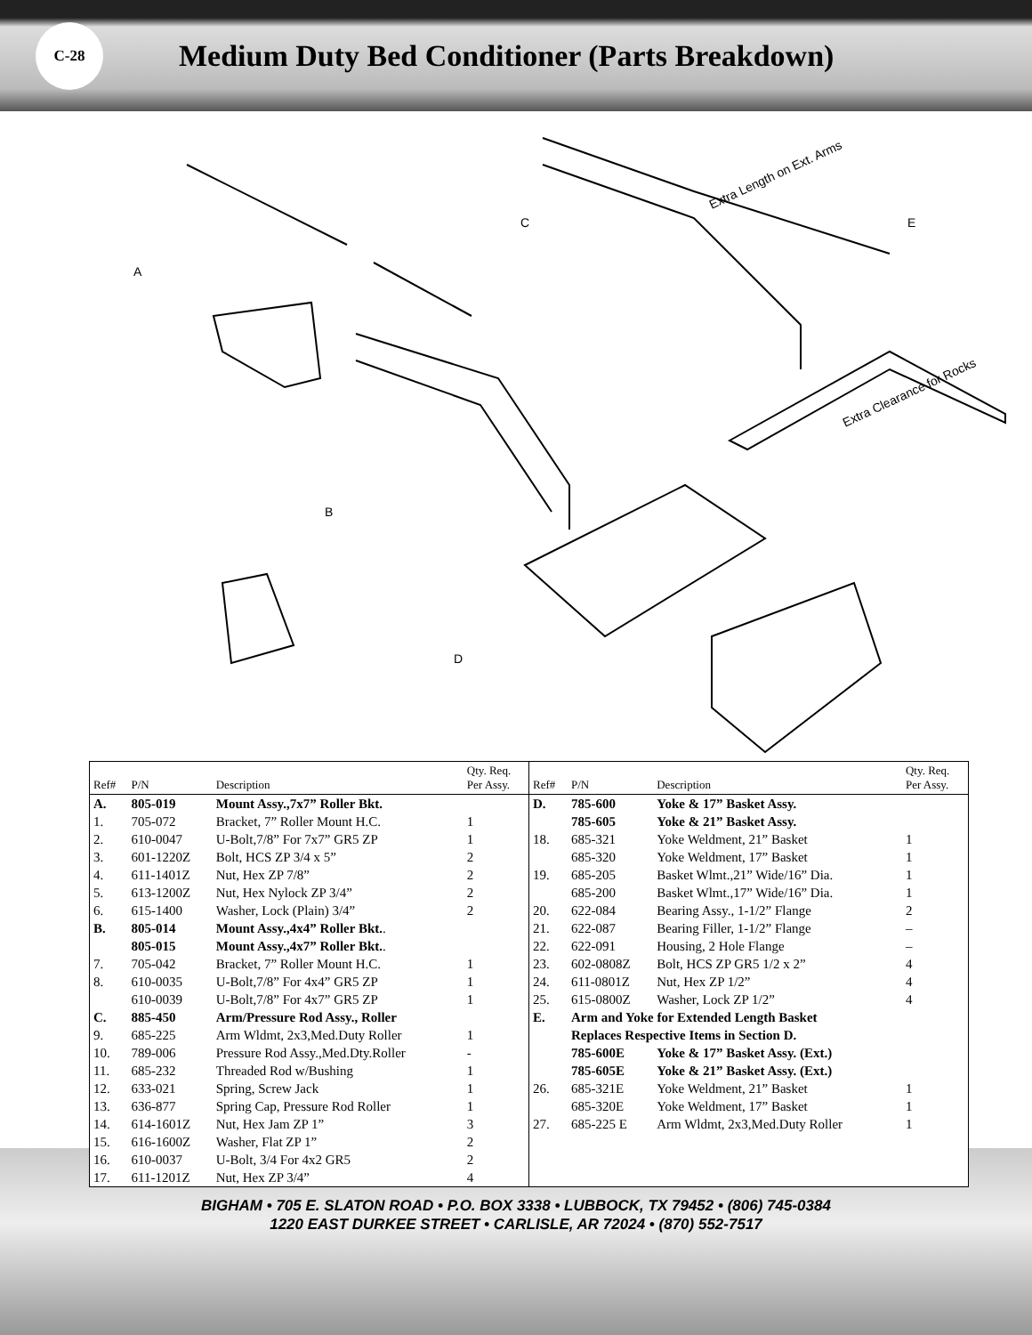C-28
Medium Duty Bed Conditioner (Parts Breakdown)
A
B
C
D
E
Extra Length on Ext. Arms
Extra Clearance for Rocks
| Ref# | P/N | Description | Qty. Req. Per Assy. |
| --- | --- | --- | --- |
| A. | 805-019 | Mount Assy.,7x7” Roller Bkt. | |
| 1. | 705-072 | Bracket, 7” Roller Mount H.C. | 1 |
| 2. | 610-0047 | U-Bolt,7/8” For 7x7” GR5 ZP | 1 |
| 3. | 601-1220Z | Bolt, HCS ZP 3/4 x 5” | 2 |
| 4. | 611-1401Z | Nut, Hex ZP 7/8” | 2 |
| 5. | 613-1200Z | Nut, Hex Nylock ZP 3/4” | 2 |
| 6. | 615-1400 | Washer, Lock (Plain) 3/4” | 2 |
| B. | 805-014 | Mount Assy.,4x4” Roller Bkt. . | |
| | 805-015 | Mount Assy.,4x7” Roller Bkt. . | |
| 7. | 705-042 | Bracket, 7” Roller Mount H.C. | 1 |
| 8. | 610-0035 | U-Bolt,7/8” For 4x4” GR5 ZP | 1 |
| | 610-0039 | U-Bolt,7/8” For 4x7” GR5 ZP | 1 |
| C. | 885-450 | Arm/Pressure Rod Assy., Roller | |
| 9. | 685-225 | Arm Wldmt, 2x3,Med.Duty Roller | 1 |
| 10. | 789-006 | Pressure Rod Assy.,Med.Dty.Roller | - |
| 11. | 685-232 | Threaded Rod w/Bushing | 1 |
| 12. | 633-021 | Spring, Screw Jack | 1 |
| 13. | 636-877 | Spring Cap, Pressure Rod Roller | 1 |
| 14. | 614-1601Z | Nut, Hex Jam ZP 1” | 3 |
| 15. | 616-1600Z | Washer, Flat ZP 1” | 2 |
| 16. | 610-0037 | U-Bolt, 3/4 For 4x2 GR5 | 2 |
| 17. | 611-1201Z | Nut, Hex ZP 3/4” | 4 |
| Ref# | P/N | Description | Qty. Req. Per Assy. |
| --- | --- | --- | --- |
| D. | 785-600 | Yoke & 17” Basket Assy. | |
| | 785-605 | Yoke & 21” Basket Assy. | |
| 18. | 685-321 | Yoke Weldment, 21” Basket | 1 |
| | 685-320 | Yoke Weldment, 17” Basket | 1 |
| 19. | 685-205 | Basket Wlmt.,21” Wide/16” Dia. | 1 |
| | 685-200 | Basket Wlmt.,17” Wide/16” Dia. | 1 |
| 20. | 622-084 | Bearing Assy., 1-1/2” Flange | 2 |
| 21. | 622-087 | Bearing Filler, 1-1/2” Flange | – |
| 22. | 622-091 | Housing, 2 Hole Flange | – |
| 23. | 602-0808Z | Bolt, HCS ZP GR5 1/2 x 2” | 4 |
| 24. | 611-0801Z | Nut, Hex ZP 1/2” | 4 |
| 25. | 615-0800Z | Washer, Lock ZP 1/2” | 4 |
| E. | Arm and Yoke for Extended Length Basket | | |
| | Replaces Respective Items in Section D. | | |
| | 785-600E | Yoke & 17” Basket Assy. (Ext.) | |
| | 785-605E | Yoke & 21” Basket Assy. (Ext.) | |
| 26. | 685-321E | Yoke Weldment, 21” Basket | 1 |
| | 685-320E | Yoke Weldment, 17” Basket | 1 |
| 27. | 685-225 E | Arm Wldmt, 2x3,Med.Duty Roller | 1 |
BIGHAM • 705 E. SLATON ROAD • P.O. BOX 3338 • LUBBOCK, TX 79452 • (806) 745-0384
1220 EAST DURKEE STREET • CARLISLE, AR 72024 • (870) 552-7517